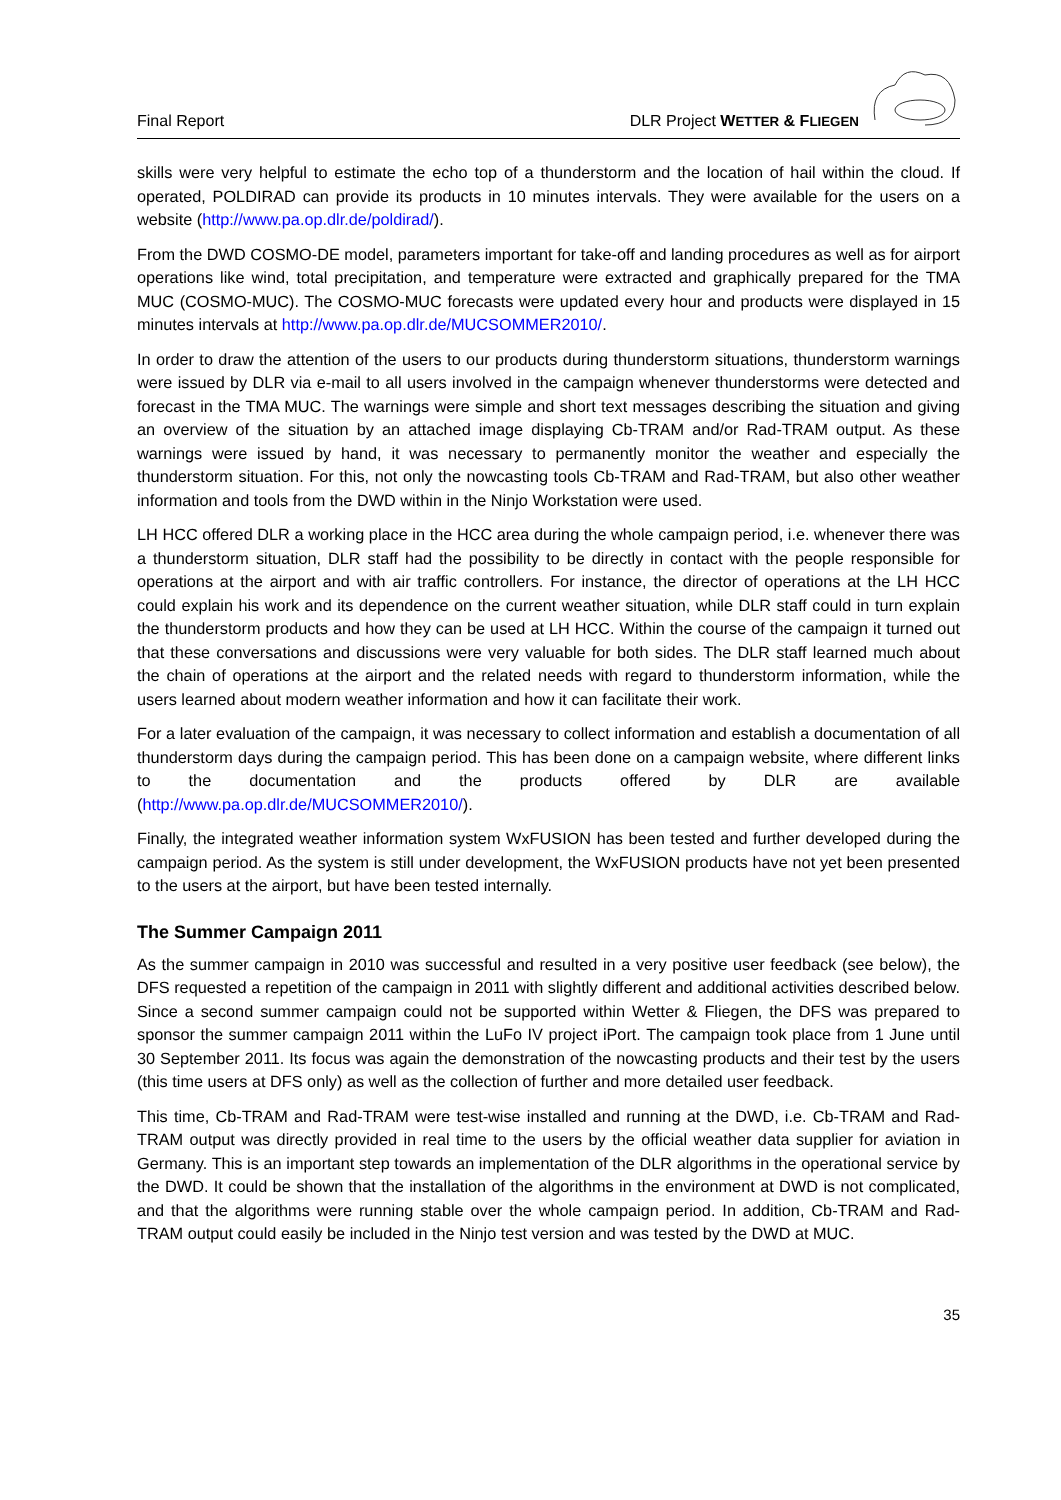Final Report DLR Project WETTER & FLIEGEN
skills were very helpful to estimate the echo top of a thunderstorm and the location of hail within the cloud. If operated, POLDIRAD can provide its products in 10 minutes intervals. They were available for the users on a website (http://www.pa.op.dlr.de/poldirad/).
From the DWD COSMO-DE model, parameters important for take-off and landing procedures as well as for airport operations like wind, total precipitation, and temperature were extracted and graphically prepared for the TMA MUC (COSMO-MUC). The COSMO-MUC forecasts were updated every hour and products were displayed in 15 minutes intervals at http://www.pa.op.dlr.de/MUCSOMMER2010/.
In order to draw the attention of the users to our products during thunderstorm situations, thunderstorm warnings were issued by DLR via e-mail to all users involved in the campaign whenever thunderstorms were detected and forecast in the TMA MUC. The warnings were simple and short text messages describing the situation and giving an overview of the situation by an attached image displaying Cb-TRAM and/or Rad-TRAM output. As these warnings were issued by hand, it was necessary to permanently monitor the weather and especially the thunderstorm situation. For this, not only the nowcasting tools Cb-TRAM and Rad-TRAM, but also other weather information and tools from the DWD within in the Ninjo Workstation were used.
LH HCC offered DLR a working place in the HCC area during the whole campaign period, i.e. whenever there was a thunderstorm situation, DLR staff had the possibility to be directly in contact with the people responsible for operations at the airport and with air traffic controllers. For instance, the director of operations at the LH HCC could explain his work and its dependence on the current weather situation, while DLR staff could in turn explain the thunderstorm products and how they can be used at LH HCC. Within the course of the campaign it turned out that these conversations and discussions were very valuable for both sides. The DLR staff learned much about the chain of operations at the airport and the related needs with regard to thunderstorm information, while the users learned about modern weather information and how it can facilitate their work.
For a later evaluation of the campaign, it was necessary to collect information and establish a documentation of all thunderstorm days during the campaign period. This has been done on a campaign website, where different links to the documentation and the products offered by DLR are available (http://www.pa.op.dlr.de/MUCSOMMER2010/).
Finally, the integrated weather information system WxFUSION has been tested and further developed during the campaign period. As the system is still under development, the WxFUSION products have not yet been presented to the users at the airport, but have been tested internally.
The Summer Campaign 2011
As the summer campaign in 2010 was successful and resulted in a very positive user feedback (see below), the DFS requested a repetition of the campaign in 2011 with slightly different and additional activities described below. Since a second summer campaign could not be supported within Wetter & Fliegen, the DFS was prepared to sponsor the summer campaign 2011 within the LuFo IV project iPort. The campaign took place from 1 June until 30 September 2011. Its focus was again the demonstration of the nowcasting products and their test by the users (this time users at DFS only) as well as the collection of further and more detailed user feedback.
This time, Cb-TRAM and Rad-TRAM were test-wise installed and running at the DWD, i.e. Cb-TRAM and Rad-TRAM output was directly provided in real time to the users by the official weather data supplier for aviation in Germany. This is an important step towards an implementation of the DLR algorithms in the operational service by the DWD. It could be shown that the installation of the algorithms in the environment at DWD is not complicated, and that the algorithms were running stable over the whole campaign period. In addition, Cb-TRAM and Rad-TRAM output could easily be included in the Ninjo test version and was tested by the DWD at MUC.
35